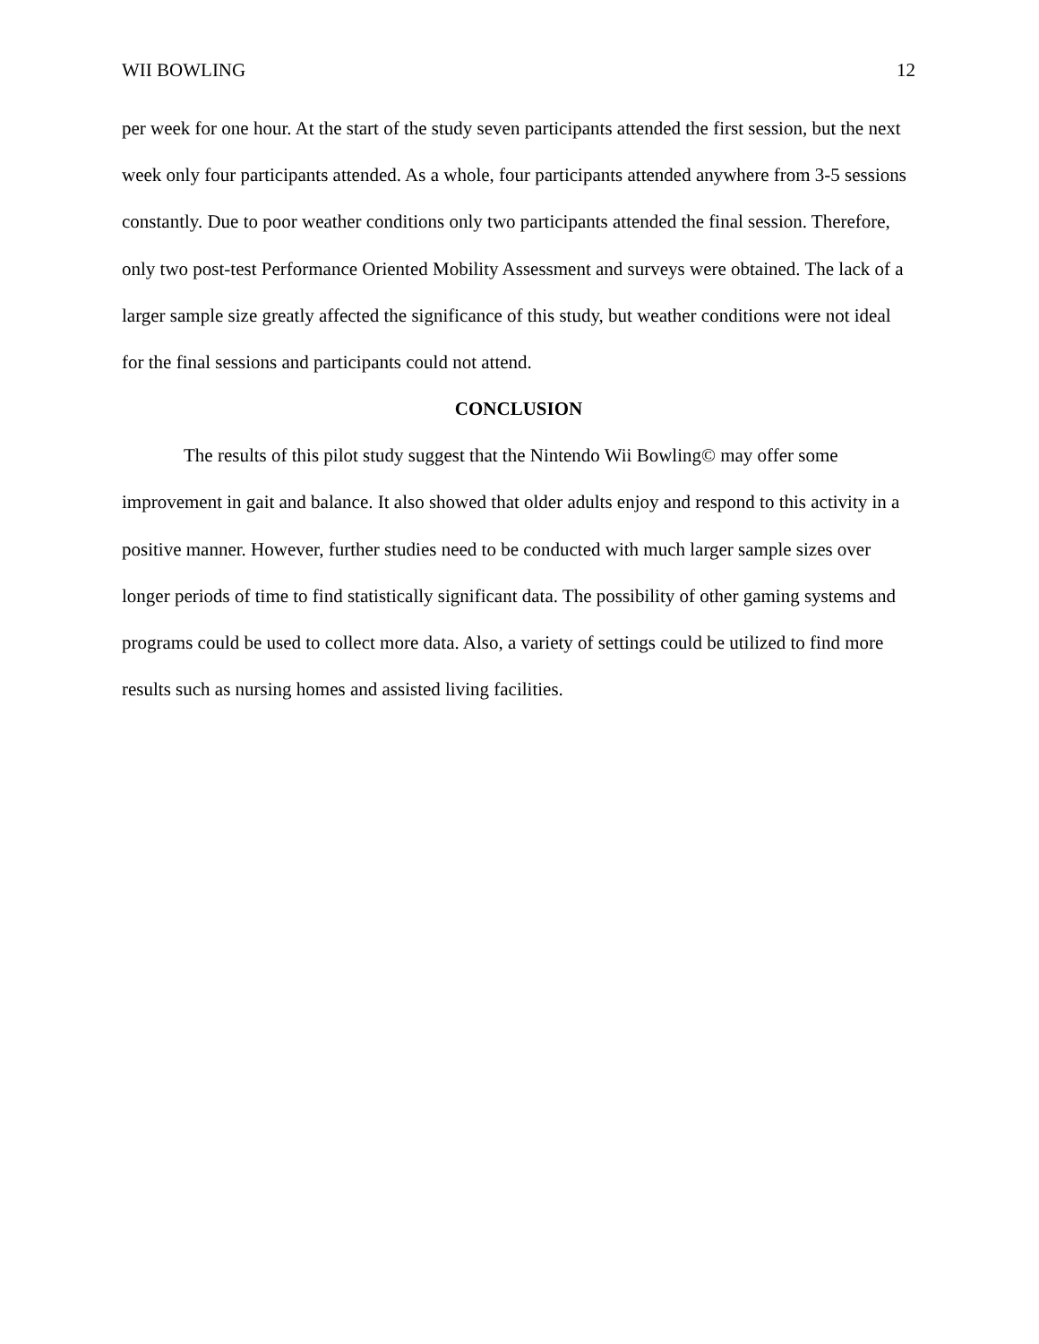WII BOWLING 12
per week for one hour. At the start of the study seven participants attended the first session, but the next week only four participants attended. As a whole, four participants attended anywhere from 3-5 sessions constantly. Due to poor weather conditions only two participants attended the final session. Therefore, only two post-test Performance Oriented Mobility Assessment and surveys were obtained. The lack of a larger sample size greatly affected the significance of this study, but weather conditions were not ideal for the final sessions and participants could not attend.
CONCLUSION
The results of this pilot study suggest that the Nintendo Wii Bowling© may offer some improvement in gait and balance. It also showed that older adults enjoy and respond to this activity in a positive manner. However, further studies need to be conducted with much larger sample sizes over longer periods of time to find statistically significant data. The possibility of other gaming systems and programs could be used to collect more data. Also, a variety of settings could be utilized to find more results such as nursing homes and assisted living facilities.